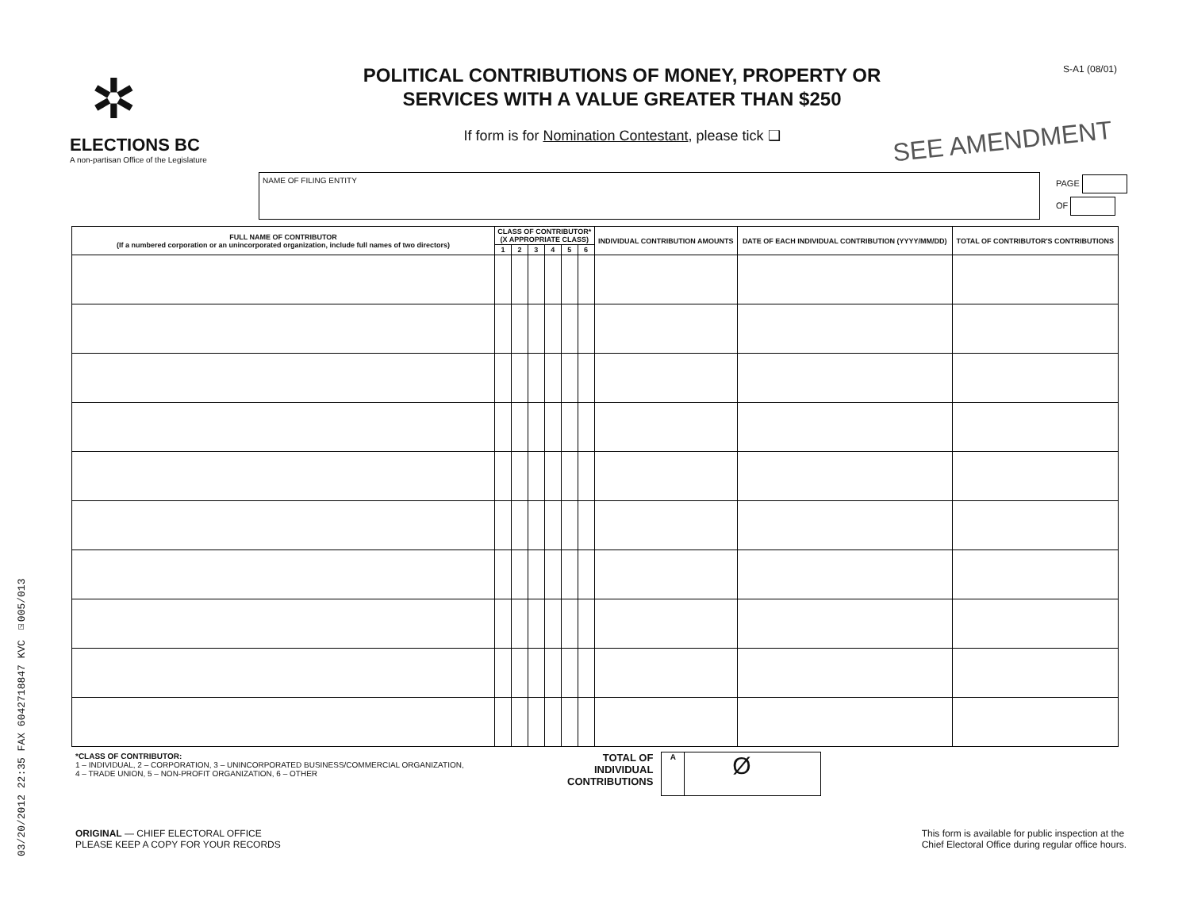03/20/2012 22:35 FAX 6042718847 KVC ☑005/013
✲
ELECTIONS BC
A non-partisan Office of the Legislature
POLITICAL CONTRIBUTIONS OF MONEY, PROPERTY OR
SERVICES WITH A VALUE GREATER THAN $250
If form is for Nomination Contestant, please tick ❑
S-A1 (08/01)
SEE AMENDMENT
NAME OF FILING ENTITY
PAGE
OF
| FULL NAME OF CONTRIBUTOR (If a numbered corporation or an unincorporated organization, include full names of two directors) | CLASS OF CONTRIBUTOR* (X APPROPRIATE CLASS) | | | | | | INDIVIDUAL CONTRIBUTION AMOUNTS | DATE OF EACH INDIVIDUAL CONTRIBUTION (YYYY/MM/DD) | TOTAL OF CONTRIBUTOR'S CONTRIBUTIONS |
| --- | --- | --- | --- | --- | --- | --- | --- | --- | --- |
| | 1 | 2 | 3 | 4 | 5 | 6 | | | |
*CLASS OF CONTRIBUTOR:
1 – INDIVIDUAL, 2 – CORPORATION, 3 – UNINCORPORATED BUSINESS/COMMERCIAL ORGANIZATION,
4 – TRADE UNION, 5 – NON-PROFIT ORGANIZATION, 6 – OTHER
TOTAL OF
INDIVIDUAL
CONTRIBUTIONS
A
Ø
ORIGINAL — CHIEF ELECTORAL OFFICE
PLEASE KEEP A COPY FOR YOUR RECORDS
This form is available for public inspection at the
Chief Electoral Office during regular office hours.